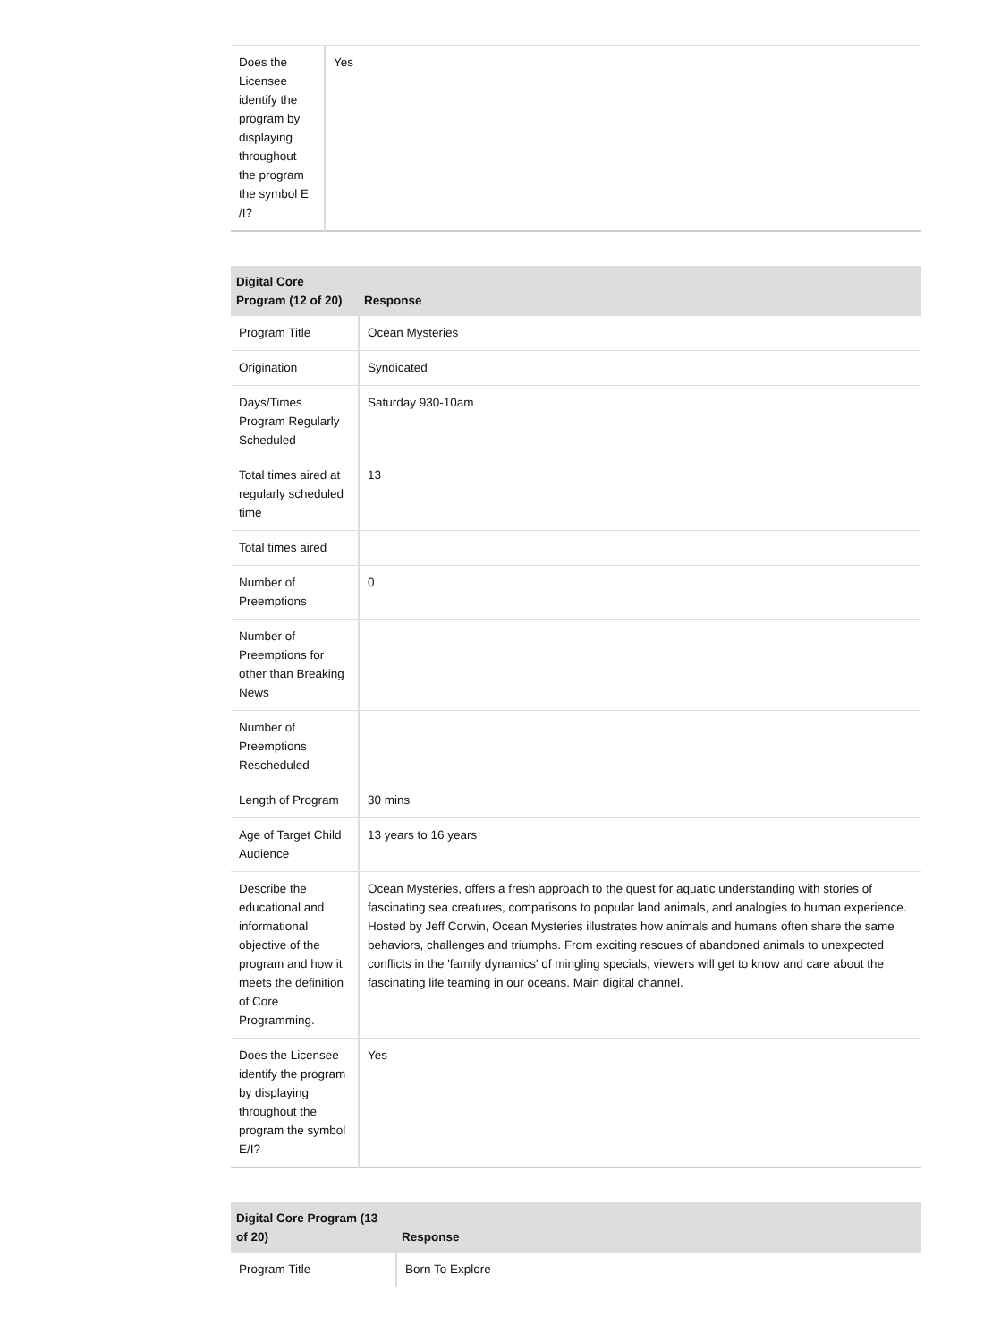| Does the Licensee identify the program by displaying throughout the program the symbol E /I? | Yes |
| Digital Core Program (12 of 20) | Response |
| --- | --- |
| Program Title | Ocean Mysteries |
| Origination | Syndicated |
| Days/Times Program Regularly Scheduled | Saturday 930-10am |
| Total times aired at regularly scheduled time | 13 |
| Total times aired | |
| Number of Preemptions | 0 |
| Number of Preemptions for other than Breaking News | |
| Number of Preemptions Rescheduled | |
| Length of Program | 30 mins |
| Age of Target Child Audience | 13 years to 16 years |
| Describe the educational and informational objective of the program and how it meets the definition of Core Programming. | Ocean Mysteries, offers a fresh approach to the quest for aquatic understanding with stories of fascinating sea creatures, comparisons to popular land animals, and analogies to human experience. Hosted by Jeff Corwin, Ocean Mysteries illustrates how animals and humans often share the same behaviors, challenges and triumphs. From exciting rescues of abandoned animals to unexpected conflicts in the 'family dynamics' of mingling specials, viewers will get to know and care about the fascinating life teaming in our oceans. Main digital channel. |
| Does the Licensee identify the program by displaying throughout the program the symbol E/I? | Yes |
| Digital Core Program (13 of 20) | Response |
| --- | --- |
| Program Title | Born To Explore |